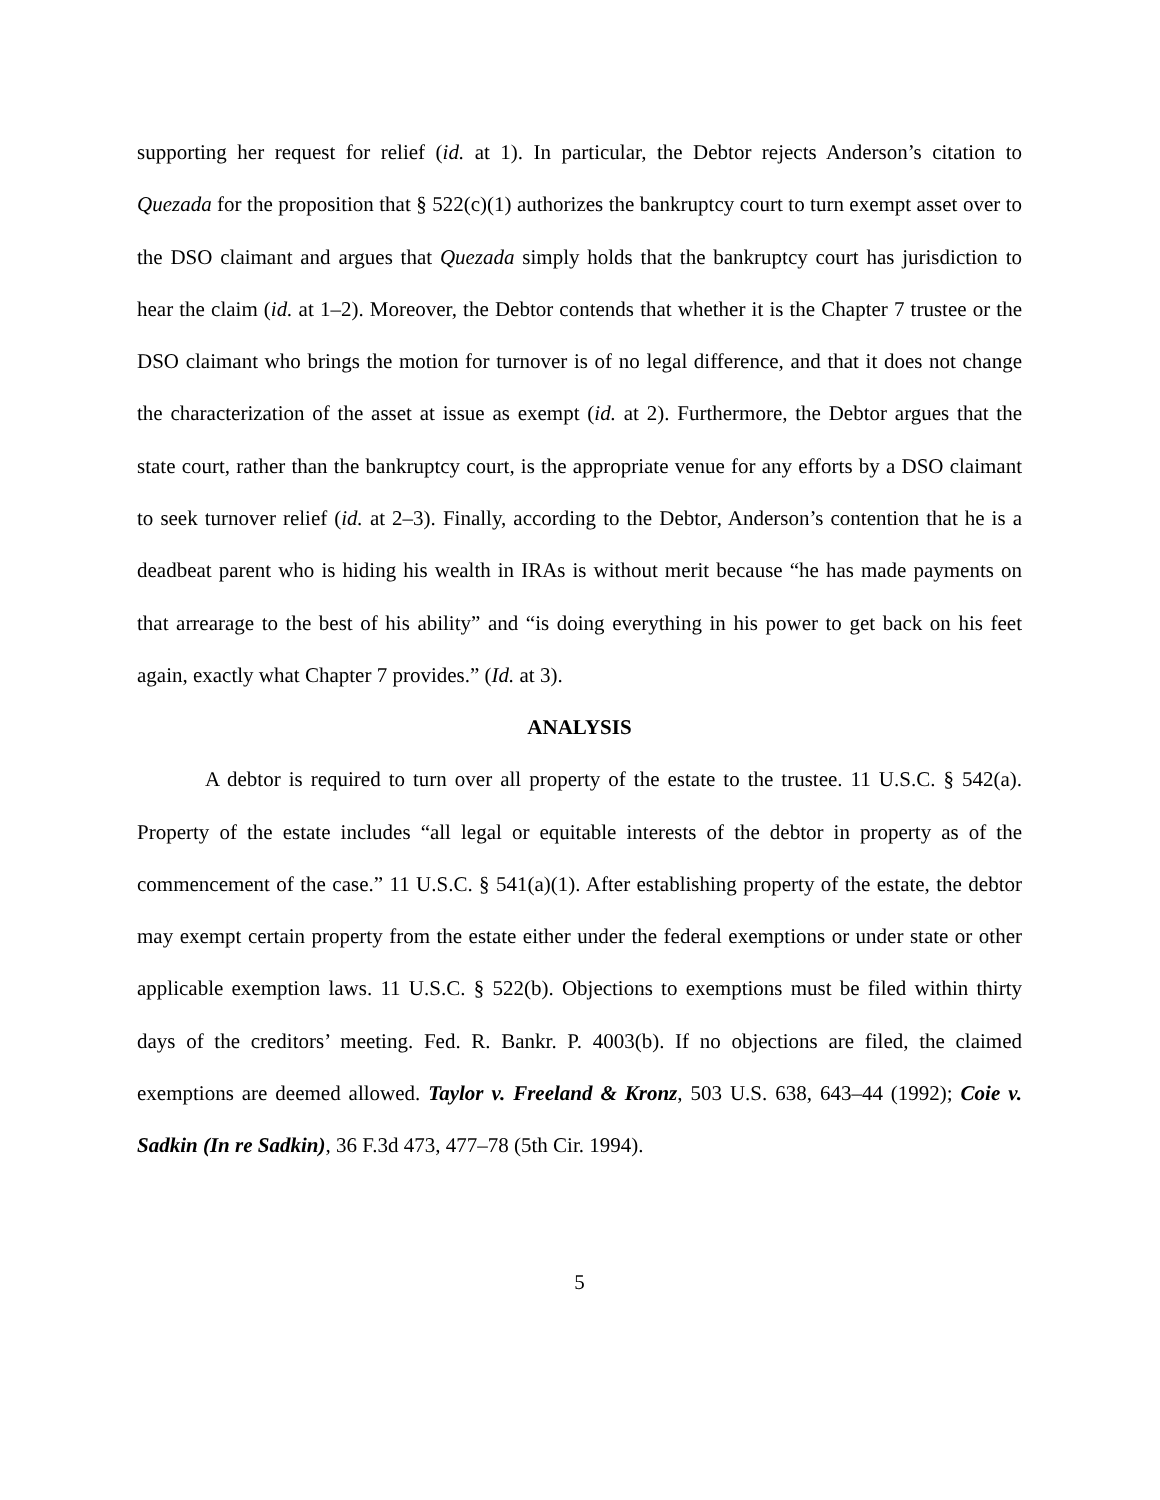supporting her request for relief (id. at 1). In particular, the Debtor rejects Anderson’s citation to Quezada for the proposition that § 522(c)(1) authorizes the bankruptcy court to turn exempt asset over to the DSO claimant and argues that Quezada simply holds that the bankruptcy court has jurisdiction to hear the claim (id. at 1–2). Moreover, the Debtor contends that whether it is the Chapter 7 trustee or the DSO claimant who brings the motion for turnover is of no legal difference, and that it does not change the characterization of the asset at issue as exempt (id. at 2). Furthermore, the Debtor argues that the state court, rather than the bankruptcy court, is the appropriate venue for any efforts by a DSO claimant to seek turnover relief (id. at 2–3). Finally, according to the Debtor, Anderson’s contention that he is a deadbeat parent who is hiding his wealth in IRAs is without merit because “he has made payments on that arrearage to the best of his ability” and “is doing everything in his power to get back on his feet again, exactly what Chapter 7 provides.” (Id. at 3).
ANALYSIS
A debtor is required to turn over all property of the estate to the trustee. 11 U.S.C. § 542(a). Property of the estate includes “all legal or equitable interests of the debtor in property as of the commencement of the case.” 11 U.S.C. § 541(a)(1). After establishing property of the estate, the debtor may exempt certain property from the estate either under the federal exemptions or under state or other applicable exemption laws. 11 U.S.C. § 522(b). Objections to exemptions must be filed within thirty days of the creditors’ meeting. Fed. R. Bankr. P. 4003(b). If no objections are filed, the claimed exemptions are deemed allowed. Taylor v. Freeland & Kronz, 503 U.S. 638, 643–44 (1992); Coie v. Sadkin (In re Sadkin), 36 F.3d 473, 477–78 (5th Cir. 1994).
5